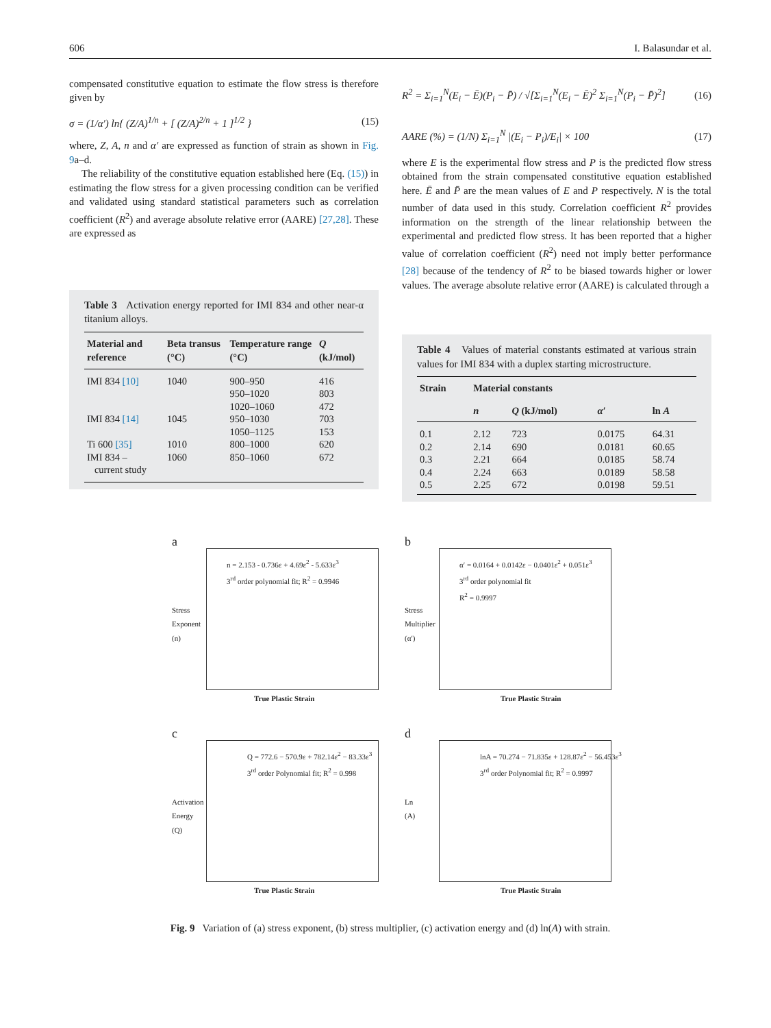606 I. Balasundar et al.
compensated constitutive equation to estimate the flow stress is therefore given by
σ = (1/α′) ln{ (Z/A)<sup>1/n</sup> + [ (Z/A)<sup>2/n</sup> + 1 ]<sup>1/2</sup> } (15)
where, Z, A, n and α′ are expressed as function of strain as shown in Fig. 9a–d.
The reliability of the constitutive equation established here (Eq. (15)) in estimating the flow stress for a given processing condition can be verified and validated using standard statistical parameters such as correlation coefficient (R<sup>2</sup>) and average absolute relative error (AARE) [27,28]. These are expressed as
Table 3 Activation energy reported for IMI 834 and other near-α titanium alloys.
| Material and reference | Beta transus (°C) | Temperature range (°C) | Q (kJ/mol) |
| --- | --- | --- | --- |
| IMI 834 [10] | 1040 | 900–950 950–1020 1020–1060 | 416 803 472 |
| IMI 834 [14] | 1045 | 950–1030 1050–1125 | 703 153 |
| Ti 600 [35] | 1010 | 800–1000 | 620 |
| IMI 834 – current study | 1060 | 850–1060 | 672 |
R<sup>2</sup> = Σ<sub>i=1</sub><sup>N</sup>(E<sub>i</sub> − Ē)(P<sub>i</sub> − P̄) / √[Σ<sub>i=1</sub><sup>N</sup>(E<sub>i</sub> − Ē)<sup>2</sup> Σ<sub>i=1</sub><sup>N</sup>(P<sub>i</sub> − P̄)<sup>2</sup>] (16)
AARE (%) = (1/N) Σ<sub>i=1</sub><sup>N</sup> |(E<sub>i</sub> − P<sub>i</sub>)/E<sub>i</sub>| × 100 (17)
where E is the experimental flow stress and P is the predicted flow stress obtained from the strain compensated constitutive equation established here. Ē and P̄ are the mean values of E and P respectively. N is the total number of data used in this study. Correlation coefficient R<sup>2</sup> provides information on the strength of the linear relationship between the experimental and predicted flow stress. It has been reported that a higher value of correlation coefficient (R<sup>2</sup>) need not imply better performance [28] because of the tendency of R<sup>2</sup> to be biased towards higher or lower values. The average absolute relative error (AARE) is calculated through a
Table 4 Values of material constants estimated at various strain values for IMI 834 with a duplex starting microstructure.
| Strain | Material constants | | | |
| --- | --- | --- | --- | --- |
| | n | Q (kJ/mol) | α′ | ln A |
| 0.1 | 2.12 | 723 | 0.0175 | 64.31 |
| 0.2 | 2.14 | 690 | 0.0181 | 60.65 |
| 0.3 | 2.21 | 664 | 0.0185 | 58.74 |
| 0.4 | 2.24 | 663 | 0.0189 | 58.58 |
| 0.5 | 2.25 | 672 | 0.0198 | 59.51 |
a
n = 2.153 - 0.736ε + 4.69ε<sup>2</sup> - 5.633ε<sup>3</sup>
3<sup>rd</sup> order polynomial fit; R<sup>2</sup> = 0.9946
Stress Exponent (n)
True Plastic Strain
b
α′ = 0.0164 + 0.0142ε − 0.0401ε<sup>2</sup> + 0.051ε<sup>3</sup>
3<sup>rd</sup> order polynomial fit
R<sup>2</sup> = 0.9997
Stress Multiplier (α′)
True Plastic Strain
c
Q = 772.6 − 570.9ε + 782.14ε<sup>2</sup> − 83.33ε<sup>3</sup>
3<sup>rd</sup> order Polynomial fit; R<sup>2</sup> = 0.998
Activation Energy (Q)
True Plastic Strain
d
lnA = 70.274 − 71.835ε + 128.87ε<sup>2</sup> − 56.453ε<sup>3</sup>
3<sup>rd</sup> order Polynomial fit; R<sup>2</sup> = 0.9997
Ln (A)
True Plastic Strain
Fig. 9 Variation of (a) stress exponent, (b) stress multiplier, (c) activation energy and (d) ln(A) with strain.